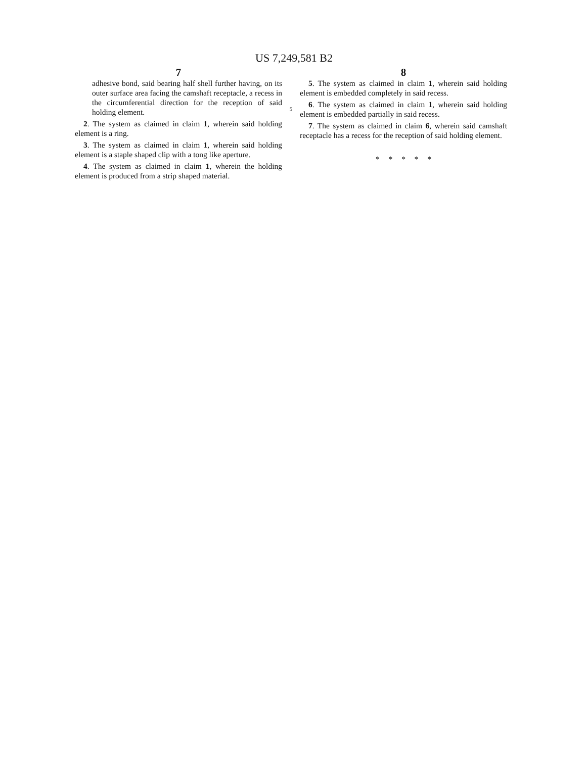US 7,249,581 B2
7
adhesive bond, said bearing half shell further having, on its outer surface area facing the camshaft receptacle, a recess in the circumferential direction for the reception of said holding element.
2. The system as claimed in claim 1, wherein said holding element is a ring.
3. The system as claimed in claim 1, wherein said holding element is a staple shaped clip with a tong like aperture.
4. The system as claimed in claim 1, wherein the holding element is produced from a strip shaped material.
5
8
5. The system as claimed in claim 1, wherein said holding element is embedded completely in said recess.
6. The system as claimed in claim 1, wherein said holding element is embedded partially in said recess.
7. The system as claimed in claim 6, wherein said camshaft receptacle has a recess for the reception of said holding element.
* * * * *